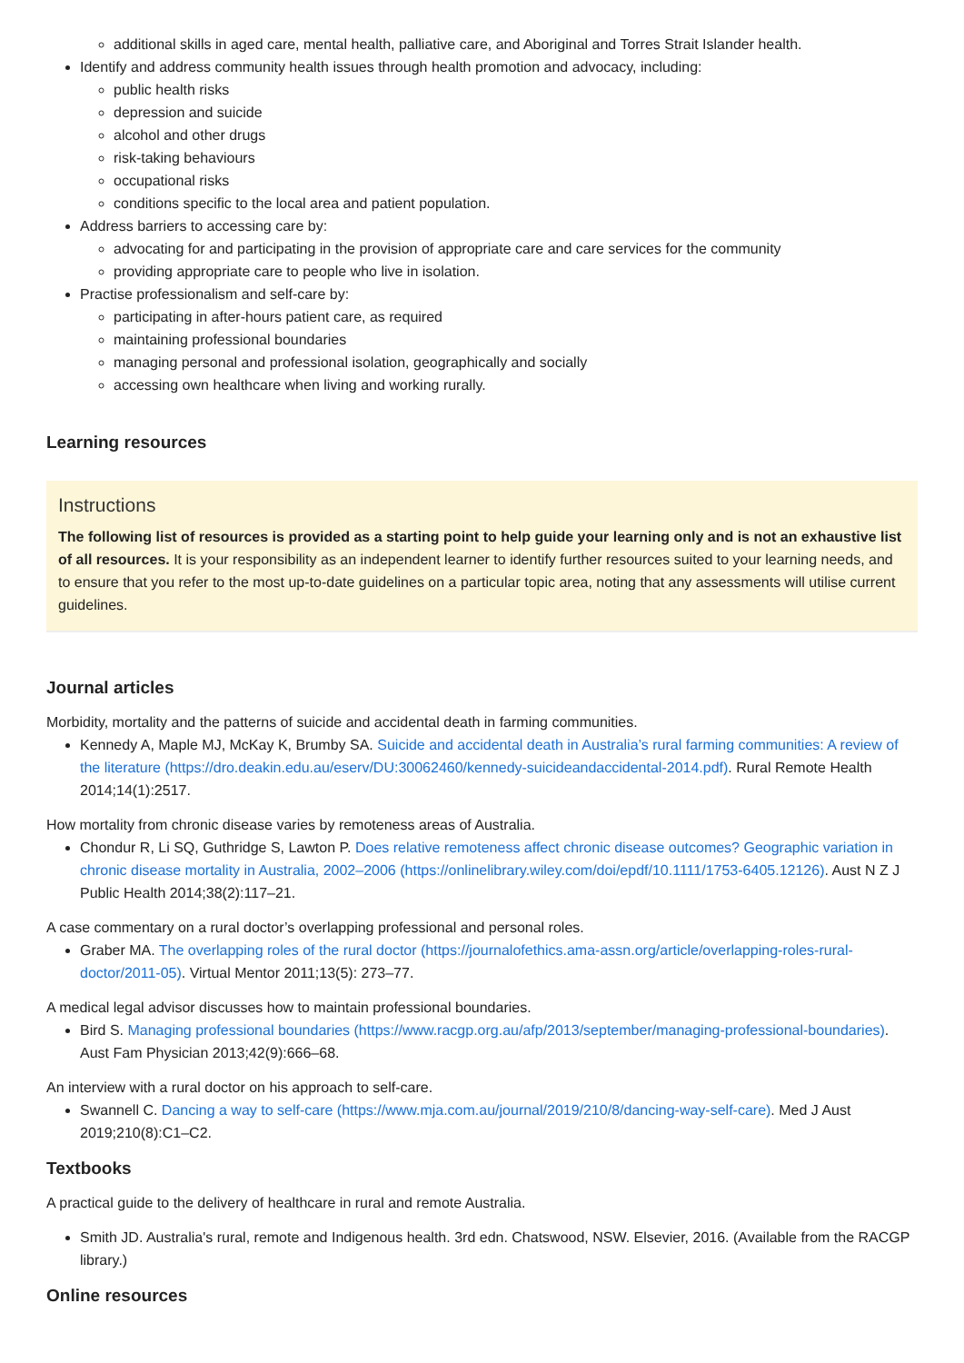additional skills in aged care, mental health, palliative care, and Aboriginal and Torres Strait Islander health.
Identify and address community health issues through health promotion and advocacy, including:
public health risks
depression and suicide
alcohol and other drugs
risk-taking behaviours
occupational risks
conditions specific to the local area and patient population.
Address barriers to accessing care by:
advocating for and participating in the provision of appropriate care and care services for the community
providing appropriate care to people who live in isolation.
Practise professionalism and self-care by:
participating in after-hours patient care, as required
maintaining professional boundaries
managing personal and professional isolation, geographically and socially
accessing own healthcare when living and working rurally.
Learning resources
Instructions
The following list of resources is provided as a starting point to help guide your learning only and is not an exhaustive list of all resources. It is your responsibility as an independent learner to identify further resources suited to your learning needs, and to ensure that you refer to the most up-to-date guidelines on a particular topic area, noting that any assessments will utilise current guidelines.
Journal articles
Morbidity, mortality and the patterns of suicide and accidental death in farming communities.
Kennedy A, Maple MJ, McKay K, Brumby SA. Suicide and accidental death in Australia’s rural farming communities: A review of the literature (https://dro.deakin.edu.au/eserv/DU:30062460/kennedy-suicideandaccidental-2014.pdf). Rural Remote Health 2014;14(1):2517.
How mortality from chronic disease varies by remoteness areas of Australia.
Chondur R, Li SQ, Guthridge S, Lawton P. Does relative remoteness affect chronic disease outcomes? Geographic variation in chronic disease mortality in Australia, 2002–2006 (https://onlinelibrary.wiley.com/doi/epdf/10.1111/1753-6405.12126). Aust N Z J Public Health 2014;38(2):117–21.
A case commentary on a rural doctor’s overlapping professional and personal roles.
Graber MA. The overlapping roles of the rural doctor (https://journalofethics.ama-assn.org/article/overlapping-roles-rural-doctor/2011-05). Virtual Mentor 2011;13(5): 273–77.
A medical legal advisor discusses how to maintain professional boundaries.
Bird S. Managing professional boundaries (https://www.racgp.org.au/afp/2013/september/managing-professional-boundaries). Aust Fam Physician 2013;42(9):666–68.
An interview with a rural doctor on his approach to self-care.
Swannell C. Dancing a way to self-care (https://www.mja.com.au/journal/2019/210/8/dancing-way-self-care). Med J Aust 2019;210(8):C1–C2.
Textbooks
A practical guide to the delivery of healthcare in rural and remote Australia.
Smith JD. Australia's rural, remote and Indigenous health. 3rd edn. Chatswood, NSW. Elsevier, 2016. (Available from the RACGP library.)
Online resources